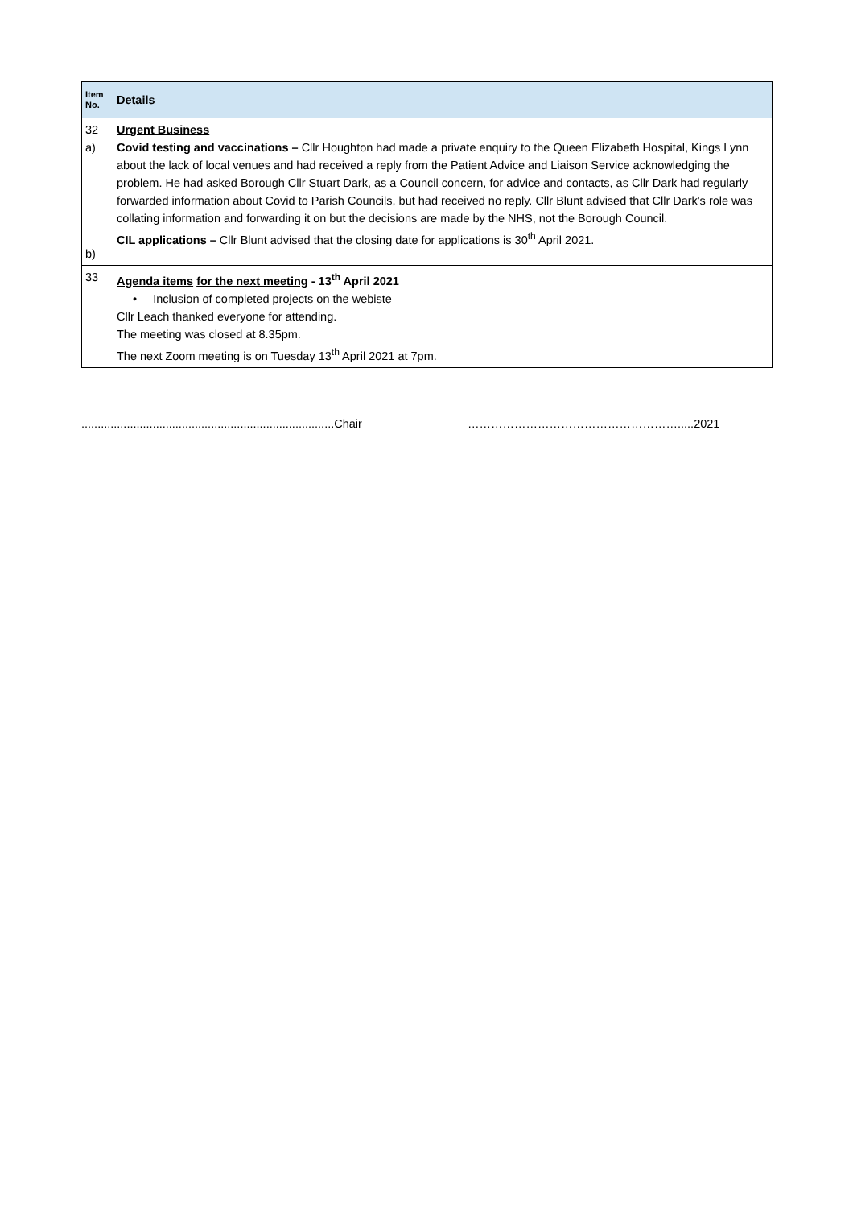| Item No. | Details |
| --- | --- |
| 32 a) b) | Urgent Business Covid testing and vaccinations – Cllr Houghton had made a private enquiry to the Queen Elizabeth Hospital, Kings Lynn about the lack of local venues and had received a reply from the Patient Advice and Liaison Service acknowledging the problem. He had asked Borough Cllr Stuart Dark, as a Council concern, for advice and contacts, as Cllr Dark had regularly forwarded information about Covid to Parish Councils, but had received no reply. Cllr Blunt advised that Cllr Dark's role was collating information and forwarding it on but the decisions are made by the NHS, not the Borough Council. CIL applications – Cllr Blunt advised that the closing date for applications is 30<sup>th</sup> April 2021. |
| 33 | Agenda items for the next meeting - 13<sup>th</sup> April 2021 • Inclusion of completed projects on the webiste Cllr Leach thanked everyone for attending. The meeting was closed at 8.35pm. The next Zoom meeting is on Tuesday 13<sup>th</sup> April 2021 at 7pm. |
..............................................................................Chair ……………………………………………….....2021